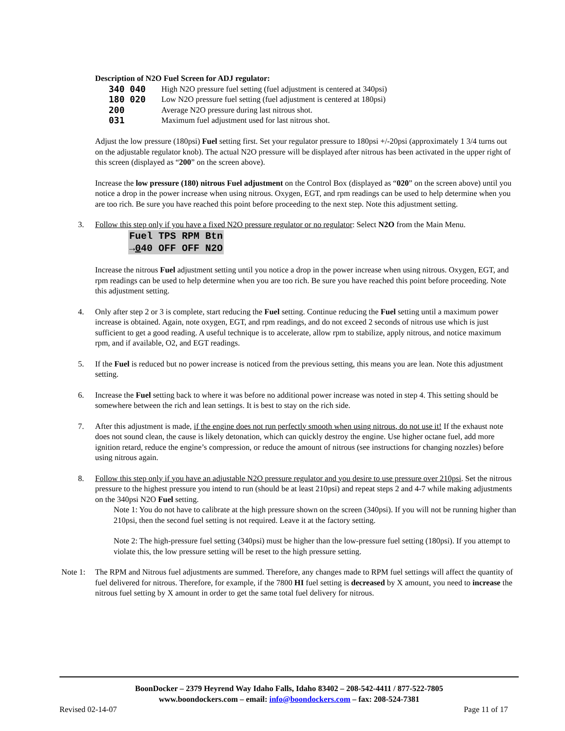Description of N2O Fuel Screen for ADJ regulator:
340 040 High N2O pressure fuel setting (fuel adjustment is centered at 340psi)
180 020 Low N2O pressure fuel setting (fuel adjustment is centered at 180psi)
200 Average N2O pressure during last nitrous shot.
031 Maximum fuel adjustment used for last nitrous shot.
Adjust the low pressure (180psi) Fuel setting first. Set your regulator pressure to 180psi +/-20psi (approximately 1 3/4 turns out on the adjustable regulator knob). The actual N2O pressure will be displayed after nitrous has been activated in the upper right of this screen (displayed as “200” on the screen above).
Increase the low pressure (180) nitrous Fuel adjustment on the Control Box (displayed as “020” on the screen above) until you notice a drop in the power increase when using nitrous. Oxygen, EGT, and rpm readings can be used to help determine when you are too rich. Be sure you have reached this point before proceeding to the next step. Note this adjustment setting.
3. Follow this step only if you have a fixed N2O pressure regulator or no regulator: Select N2O from the Main Menu.
Fuel TPS RPM Btn
→040 OFF OFF N2O
Increase the nitrous Fuel adjustment setting until you notice a drop in the power increase when using nitrous. Oxygen, EGT, and rpm readings can be used to help determine when you are too rich. Be sure you have reached this point before proceeding. Note this adjustment setting.
4. Only after step 2 or 3 is complete, start reducing the Fuel setting. Continue reducing the Fuel setting until a maximum power increase is obtained. Again, note oxygen, EGT, and rpm readings, and do not exceed 2 seconds of nitrous use which is just sufficient to get a good reading. A useful technique is to accelerate, allow rpm to stabilize, apply nitrous, and notice maximum rpm, and if available, O2, and EGT readings.
5. If the Fuel is reduced but no power increase is noticed from the previous setting, this means you are lean. Note this adjustment setting.
6. Increase the Fuel setting back to where it was before no additional power increase was noted in step 4. This setting should be somewhere between the rich and lean settings. It is best to stay on the rich side.
7. After this adjustment is made, if the engine does not run perfectly smooth when using nitrous, do not use it! If the exhaust note does not sound clean, the cause is likely detonation, which can quickly destroy the engine. Use higher octane fuel, add more ignition retard, reduce the engine’s compression, or reduce the amount of nitrous (see instructions for changing nozzles) before using nitrous again.
8. Follow this step only if you have an adjustable N2O pressure regulator and you desire to use pressure over 210psi. Set the nitrous pressure to the highest pressure you intend to run (should be at least 210psi) and repeat steps 2 and 4-7 while making adjustments on the 340psi N2O Fuel setting.
Note 1: You do not have to calibrate at the high pressure shown on the screen (340psi). If you will not be running higher than 210psi, then the second fuel setting is not required. Leave it at the factory setting.
Note 2: The high-pressure fuel setting (340psi) must be higher than the low-pressure fuel setting (180psi). If you attempt to violate this, the low pressure setting will be reset to the high pressure setting.
Note 1:
The RPM and Nitrous fuel adjustments are summed. Therefore, any changes made to RPM fuel settings will affect the quantity of fuel delivered for nitrous. Therefore, for example, if the 7800 HI fuel setting is decreased by X amount, you need to increase the nitrous fuel setting by X amount in order to get the same total fuel delivery for nitrous.
BoonDocker – 2379 Heyrend Way Idaho Falls, Idaho 83402 – 208-542-4411 / 877-522-7805
www.boondockers.com – email: info@boondockers.com – fax: 208-524-7381
Revised 02-14-07 Page 11 of 17